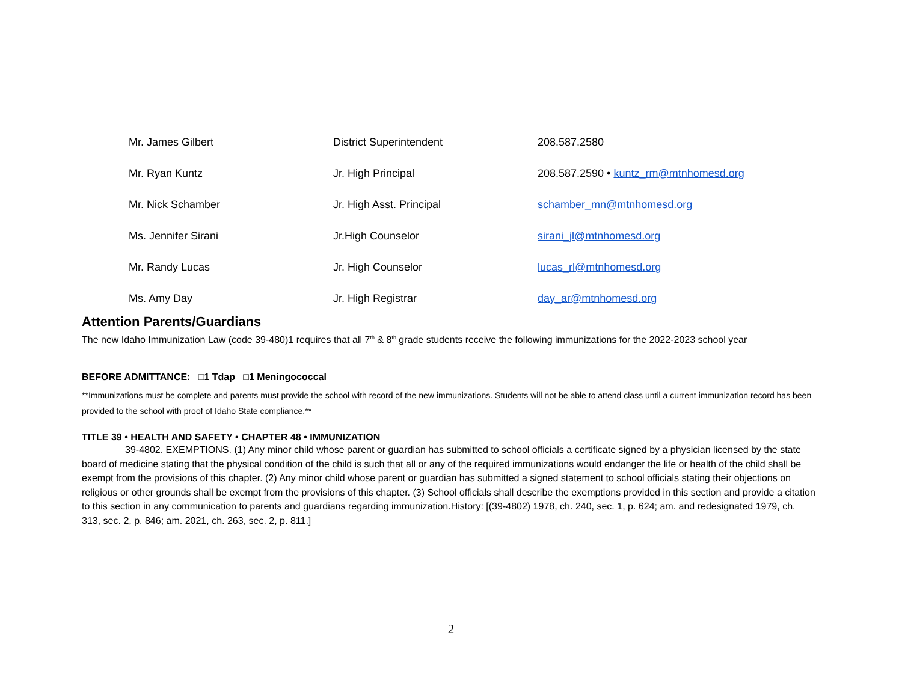| Mr. James Gilbert | District Superintendent | 208.587.2580 |
| Mr. Ryan Kuntz | Jr. High Principal | 208.587.2590 • kuntz_rm@mtnhomesd.org |
| Mr. Nick Schamber | Jr. High Asst. Principal | schamber_mn@mtnhomesd.org |
| Ms. Jennifer Sirani | Jr.High Counselor | sirani_jl@mtnhomesd.org |
| Mr. Randy Lucas | Jr. High Counselor | lucas_rl@mtnhomesd.org |
| Ms. Amy Day | Jr. High Registrar | day_ar@mtnhomesd.org |
Attention Parents/Guardians
The new Idaho Immunization Law (code 39-480)1 requires that all 7<sup>th</sup> & 8<sup>th</sup> grade students receive the following immunizations for the 2022-2023 school year
BEFORE ADMITTANCE: □1 Tdap □1 Meningococcal
**Immunizations must be complete and parents must provide the school with record of the new immunizations. Students will not be able to attend class until a current immunization record has been provided to the school with proof of Idaho State compliance.**
TITLE 39 • HEALTH AND SAFETY • CHAPTER 48 • IMMUNIZATION
39-4802. EXEMPTIONS. (1) Any minor child whose parent or guardian has submitted to school officials a certificate signed by a physician licensed by the state board of medicine stating that the physical condition of the child is such that all or any of the required immunizations would endanger the life or health of the child shall be exempt from the provisions of this chapter. (2) Any minor child whose parent or guardian has submitted a signed statement to school officials stating their objections on religious or other grounds shall be exempt from the provisions of this chapter. (3) School officials shall describe the exemptions provided in this section and provide a citation to this section in any communication to parents and guardians regarding immunization.History: [(39-4802) 1978, ch. 240, sec. 1, p. 624; am. and redesignated 1979, ch. 313, sec. 2, p. 846; am. 2021, ch. 263, sec. 2, p. 811.]
2